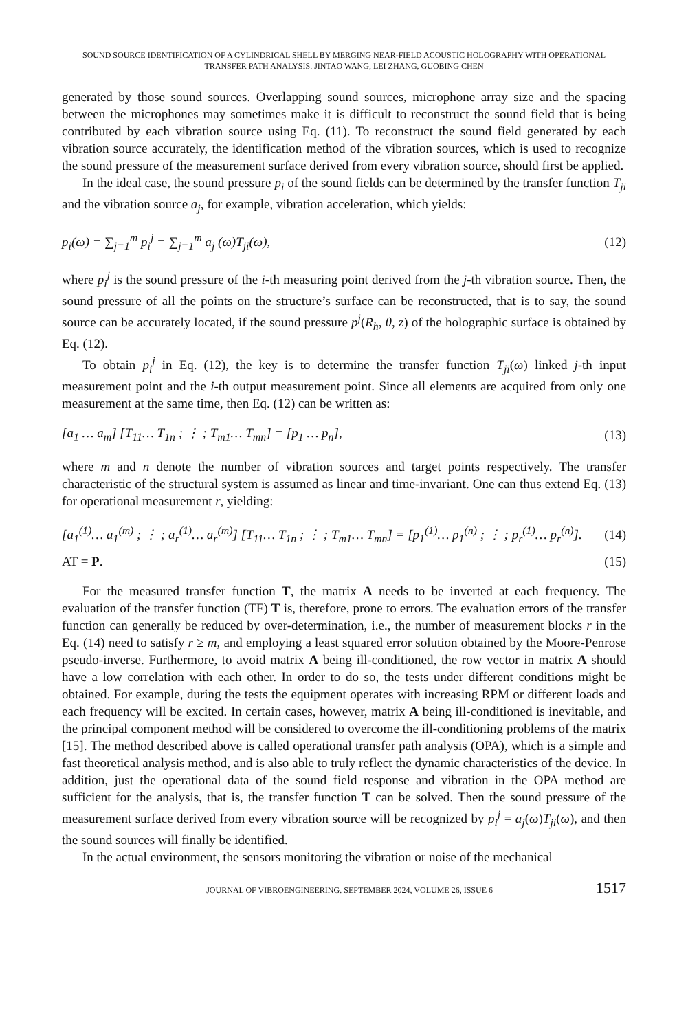SOUND SOURCE IDENTIFICATION OF A CYLINDRICAL SHELL BY MERGING NEAR-FIELD ACOUSTIC HOLOGRAPHY WITH OPERATIONAL TRANSFER PATH ANALYSIS. JINTAO WANG, LEI ZHANG, GUOBING CHEN
generated by those sound sources. Overlapping sound sources, microphone array size and the spacing between the microphones may sometimes make it is difficult to reconstruct the sound field that is being contributed by each vibration source using Eq. (11). To reconstruct the sound field generated by each vibration source accurately, the identification method of the vibration sources, which is used to recognize the sound pressure of the measurement surface derived from every vibration source, should first be applied.
In the ideal case, the sound pressure p<sub>i</sub> of the sound fields can be determined by the transfer function T<sub>ji</sub> and the vibration source a<sub>j</sub>, for example, vibration acceleration, which yields:
p<sub>i</sub>(ω) = ∑<sub>j=1</sub><sup>m</sup> p<sub>i</sub><sup>j</sup> = ∑<sub>j=1</sub><sup>m</sup> a<sub>j</sub> (ω)T<sub>ji</sub>(ω), (12)
where p<sub>i</sub><sup>j</sup> is the sound pressure of the i-th measuring point derived from the j-th vibration source. Then, the sound pressure of all the points on the structure’s surface can be reconstructed, that is to say, the sound source can be accurately located, if the sound pressure p<sup>j</sup>(R<sub>h</sub>, θ, z) of the holographic surface is obtained by Eq. (12).
To obtain p<sub>i</sub><sup>j</sup> in Eq. (12), the key is to determine the transfer function T<sub>ji</sub>(ω) linked j-th input measurement point and the i-th output measurement point. Since all elements are acquired from only one measurement at the same time, then Eq. (12) can be written as:
[a<sub>1</sub> … a<sub>m</sub>] [T<sub>11</sub>… T<sub>1n</sub> ; ⋮ ; T<sub>m1</sub>… T<sub>mn</sub>] = [p<sub>1</sub> … p<sub>n</sub>], (13)
where m and n denote the number of vibration sources and target points respectively. The transfer characteristic of the structural system is assumed as linear and time-invariant. One can thus extend Eq. (13) for operational measurement r, yielding:
[a<sub>1</sub><sup>(1)</sup>… a<sub>1</sub><sup>(m)</sup> ; ⋮ ; a<sub>r</sub><sup>(1)</sup>… a<sub>r</sub><sup>(m)</sup>] [T<sub>11</sub>… T<sub>1n</sub> ; ⋮ ; T<sub>m1</sub>… T<sub>mn</sub>] = [p<sub>1</sub><sup>(1)</sup>… p<sub>1</sub><sup>(n)</sup> ; ⋮ ; p<sub>r</sub><sup>(1)</sup>… p<sub>r</sub><sup>(n)</sup>]. (14)
AT = P. (15)
For the measured transfer function T, the matrix A needs to be inverted at each frequency. The evaluation of the transfer function (TF) T is, therefore, prone to errors. The evaluation errors of the transfer function can generally be reduced by over-determination, i.e., the number of measurement blocks r in the Eq. (14) need to satisfy r ≥ m, and employing a least squared error solution obtained by the Moore-Penrose pseudo-inverse. Furthermore, to avoid matrix A being ill-conditioned, the row vector in matrix A should have a low correlation with each other. In order to do so, the tests under different conditions might be obtained. For example, during the tests the equipment operates with increasing RPM or different loads and each frequency will be excited. In certain cases, however, matrix A being ill-conditioned is inevitable, and the principal component method will be considered to overcome the ill-conditioning problems of the matrix [15]. The method described above is called operational transfer path analysis (OPA), which is a simple and fast theoretical analysis method, and is also able to truly reflect the dynamic characteristics of the device. In addition, just the operational data of the sound field response and vibration in the OPA method are sufficient for the analysis, that is, the transfer function T can be solved. Then the sound pressure of the measurement surface derived from every vibration source will be recognized by p<sub>i</sub><sup>j</sup> = a<sub>j</sub>(ω)T<sub>ji</sub>(ω), and then the sound sources will finally be identified.
In the actual environment, the sensors monitoring the vibration or noise of the mechanical
JOURNAL OF VIBROENGINEERING. SEPTEMBER 2024, VOLUME 26, ISSUE 6 1517